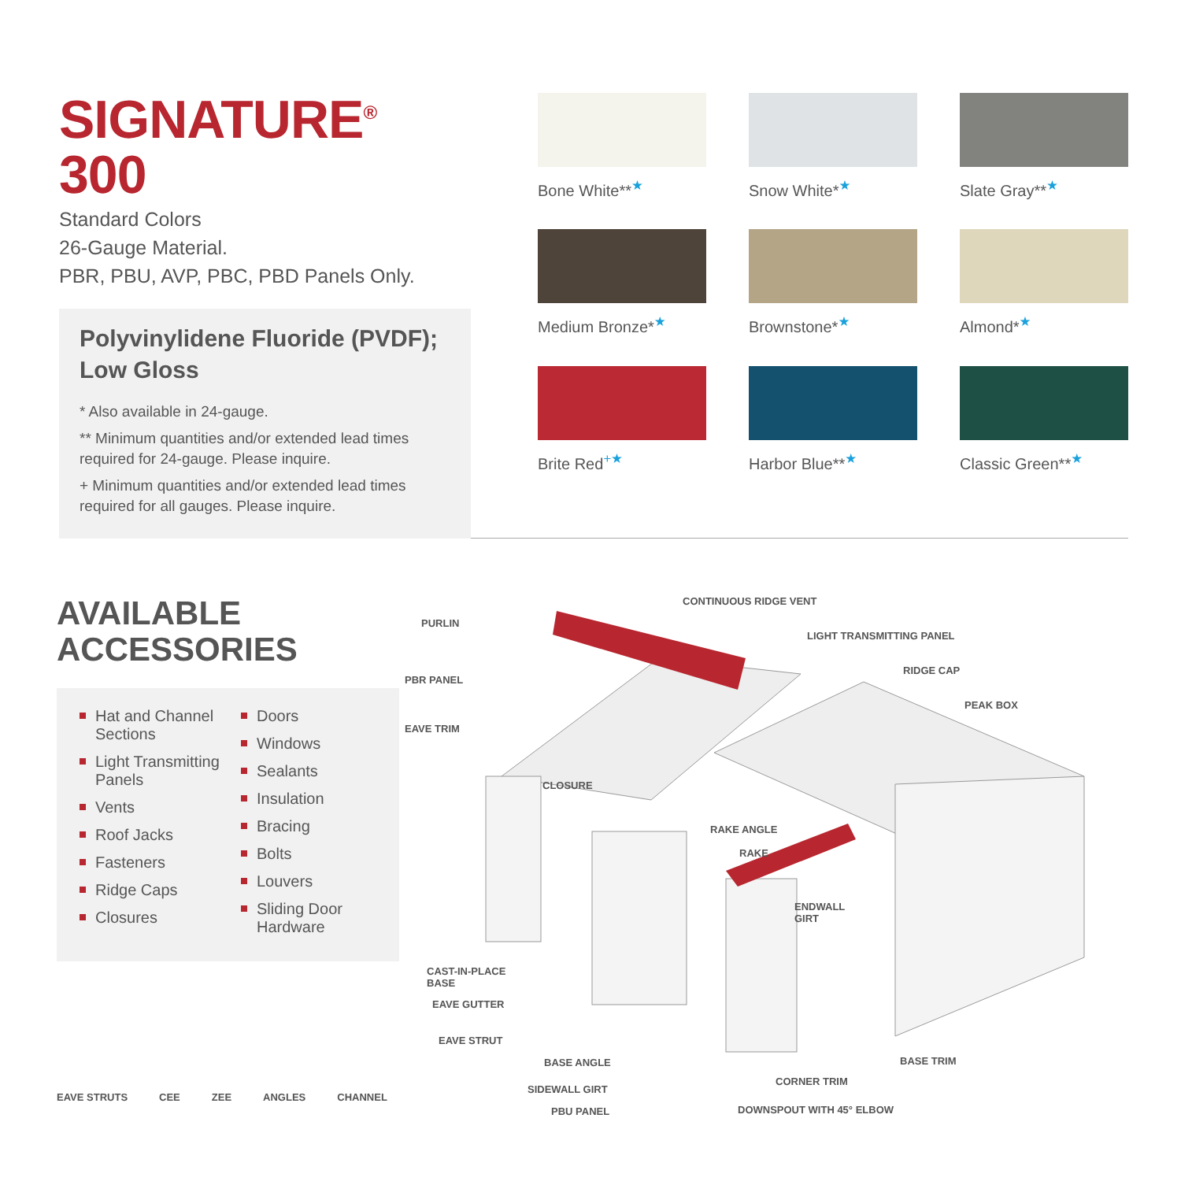SIGNATURE<sup>®</sup> 300
Standard Colors
26-Gauge Material.
PBR, PBU, AVP, PBC, PBD Panels Only.
Polyvinylidene Fluoride (PVDF); Low Gloss
* Also available in 24-gauge.
** Minimum quantities and/or extended lead times required for 24-gauge. Please inquire.
+ Minimum quantities and/or extended lead times required for all gauges. Please inquire.
Bone White**<sup>★</sup>
Snow White*<sup>★</sup>
Slate Gray**<sup>★</sup>
Medium Bronze*<sup>★</sup>
Brownstone*<sup>★</sup>
Almond*<sup>★</sup>
Brite Red<sup>+★</sup>
Harbor Blue**<sup>★</sup>
Classic Green**<sup>★</sup>
AVAILABLE
ACCESSORIES
Hat and Channel Sections
Light Transmitting Panels
Vents
Roof Jacks
Fasteners
Ridge Caps
Closures
Doors
Windows
Sealants
Insulation
Bracing
Bolts
Louvers
Sliding Door Hardware
EAVE STRUTS CEE ZEE ANGLES CHANNEL
CONTINUOUS RIDGE VENT
PURLIN
LIGHT TRANSMITTING PANEL
PBR PANEL
RIDGE CAP
PEAK BOX
EAVE TRIM
CLOSURE
RAKE ANGLE
RAKE
ENDWALL
GIRT
CAST-IN-PLACE
BASE
EAVE GUTTER
EAVE STRUT
BASE TRIM
BASE ANGLE
CORNER TRIM
SIDEWALL GIRT
PBU PANEL DOWNSPOUT WITH 45° ELBOW